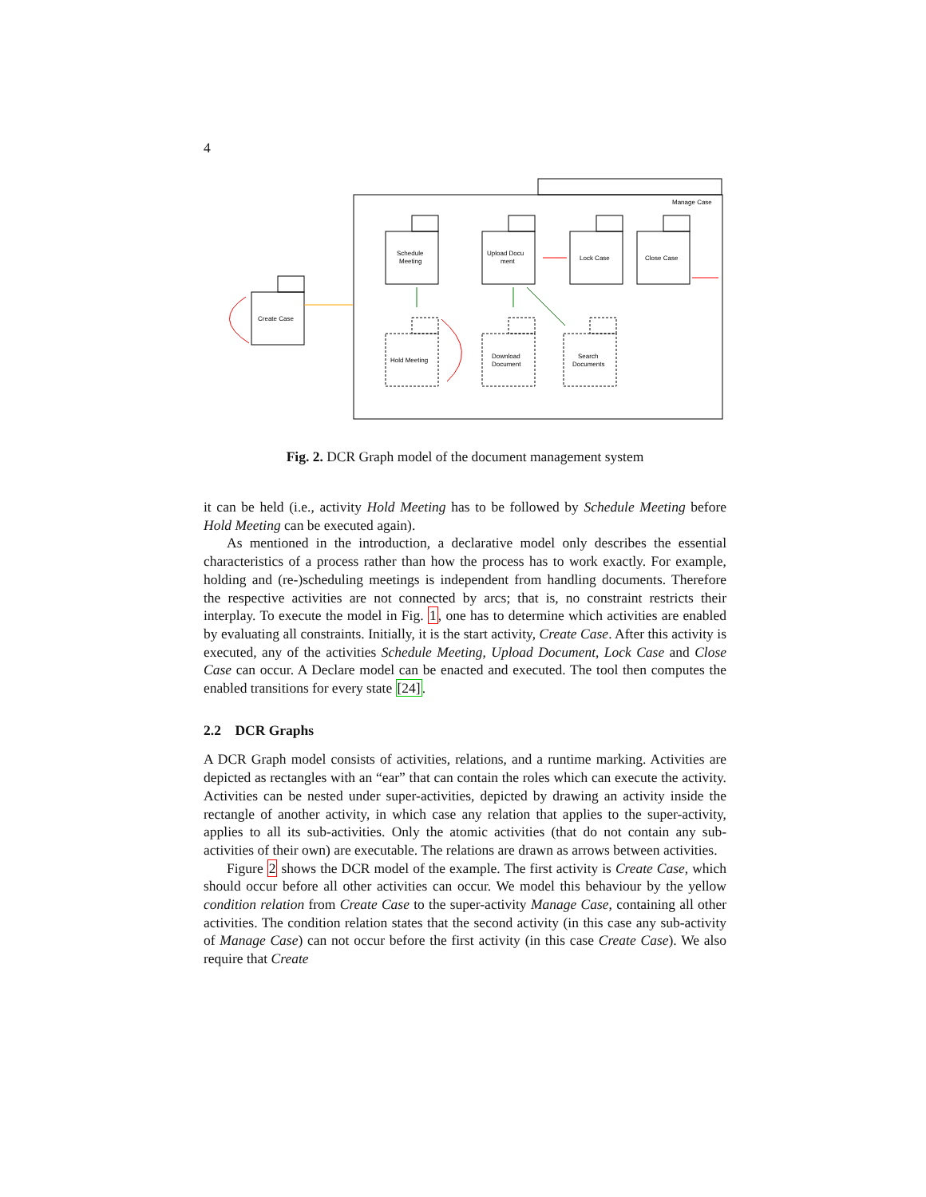4
Manage Case
Create Case
Schedule
Meeting
Upload Docu
ment
Lock Case
Close Case
Hold Meeting
Download
Document
Search
Documents
Fig. 2. DCR Graph model of the document management system
it can be held (i.e., activity Hold Meeting has to be followed by Schedule Meeting before Hold Meeting can be executed again).
As mentioned in the introduction, a declarative model only describes the essential characteristics of a process rather than how the process has to work exactly. For example, holding and (re-)scheduling meetings is independent from handling documents. Therefore the respective activities are not connected by arcs; that is, no constraint restricts their interplay. To execute the model in Fig. 1, one has to determine which activities are enabled by evaluating all constraints. Initially, it is the start activity, Create Case. After this activity is executed, any of the activities Schedule Meeting, Upload Document, Lock Case and Close Case can occur. A Declare model can be enacted and executed. The tool then computes the enabled transitions for every state [24].
2.2 DCR Graphs
A DCR Graph model consists of activities, relations, and a runtime marking. Activities are depicted as rectangles with an “ear” that can contain the roles which can execute the activity. Activities can be nested under super-activities, depicted by drawing an activity inside the rectangle of another activity, in which case any relation that applies to the super-activity, applies to all its sub-activities. Only the atomic activities (that do not contain any sub-activities of their own) are executable. The relations are drawn as arrows between activities.
Figure 2 shows the DCR model of the example. The first activity is Create Case, which should occur before all other activities can occur. We model this behaviour by the yellow condition relation from Create Case to the super-activity Manage Case, containing all other activities. The condition relation states that the second activity (in this case any sub-activity of Manage Case) can not occur before the first activity (in this case Create Case). We also require that Create